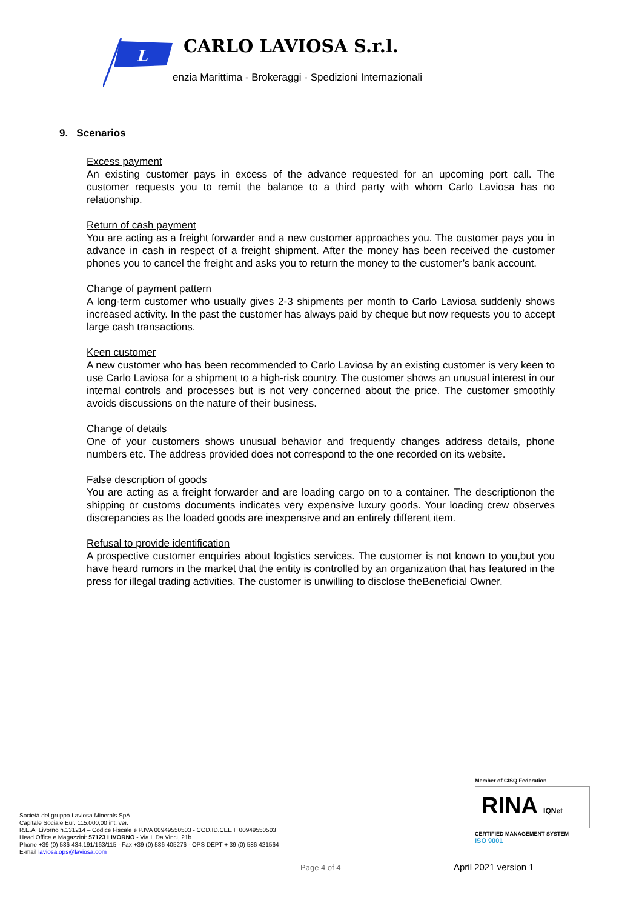L
CARLO LAVIOSA S.r.l.
enzia Marittima - Brokeraggi - Spedizioni Internazionali
9. Scenarios
Excess payment
An existing customer pays in excess of the advance requested for an upcoming port call. The customer requests you to remit the balance to a third party with whom Carlo Laviosa has no relationship.
Return of cash payment
You are acting as a freight forwarder and a new customer approaches you. The customer pays you in advance in cash in respect of a freight shipment. After the money has been received the customer phones you to cancel the freight and asks you to return the money to the customer’s bank account.
Change of payment pattern
A long-term customer who usually gives 2-3 shipments per month to Carlo Laviosa suddenly shows increased activity. In the past the customer has always paid by cheque but now requests you to accept large cash transactions.
Keen customer
A new customer who has been recommended to Carlo Laviosa by an existing customer is very keen to use Carlo Laviosa for a shipment to a high-risk country. The customer shows an unusual interest in our internal controls and processes but is not very concerned about the price. The customer smoothly avoids discussions on the nature of their business.
Change of details
One of your customers shows unusual behavior and frequently changes address details, phone numbers etc. The address provided does not correspond to the one recorded on its website.
False description of goods
You are acting as a freight forwarder and are loading cargo on to a container. The descriptionon the shipping or customs documents indicates very expensive luxury goods. Your loading crew observes discrepancies as the loaded goods are inexpensive and an entirely different item.
Refusal to provide identification
A prospective customer enquiries about logistics services. The customer is not known to you,but you have heard rumors in the market that the entity is controlled by an organization that has featured in the press for illegal trading activities. The customer is unwilling to disclose theBeneficial Owner.
Società del gruppo Laviosa Minerals SpA
Capitale Sociale Eur. 115.000,00 int. ver.
R.E.A. Livorno n.131214 – Codice Fiscale e P.IVA 00949550503 - COD.ID.CEE IT00949550503
Head Office e Magazzini: 57123 LIVORNO - Via L.Da Vinci, 21b
Phone +39 (0) 586 434.191/163/115 - Fax +39 (0) 586 405276 - OPS DEPT + 39 (0) 586 421564
E-mail laviosa.ops@laviosa.com
Member of CISQ Federation
RINA IQNet
CERTIFIED MANAGEMENT SYSTEM
ISO 9001
Page 4 of 4 April 2021 version 1